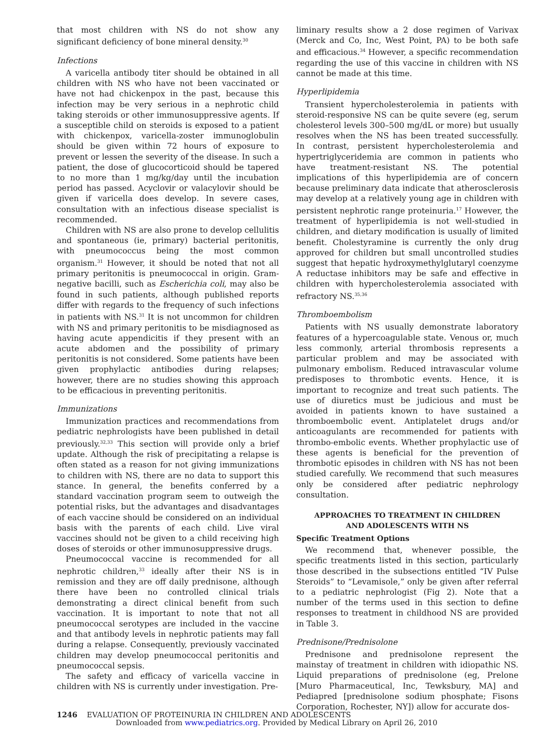that most children with NS do not show any significant deficiency of bone mineral density.<sup>30</sup>
Infections
A varicella antibody titer should be obtained in all children with NS who have not been vaccinated or have not had chickenpox in the past, because this infection may be very serious in a nephrotic child taking steroids or other immunosuppressive agents. If a susceptible child on steroids is exposed to a patient with chickenpox, varicella-zoster immunoglobulin should be given within 72 hours of exposure to prevent or lessen the severity of the disease. In such a patient, the dose of glucocorticoid should be tapered to no more than 1 mg/kg/day until the incubation period has passed. Acyclovir or valacylovir should be given if varicella does develop. In severe cases, consultation with an infectious disease specialist is recommended.
Children with NS are also prone to develop cellulitis and spontaneous (ie, primary) bacterial peritonitis, with pneumococcus being the most common organism.<sup>31</sup> However, it should be noted that not all primary peritonitis is pneumococcal in origin. Gram-negative bacilli, such as Escherichia coli, may also be found in such patients, although published reports differ with regards to the frequency of such infections in patients with NS.<sup>31</sup> It is not uncommon for children with NS and primary peritonitis to be misdiagnosed as having acute appendicitis if they present with an acute abdomen and the possibility of primary peritonitis is not considered. Some patients have been given prophylactic antibodies during relapses; however, there are no studies showing this approach to be efficacious in preventing peritonitis.
Immunizations
Immunization practices and recommendations from pediatric nephrologists have been published in detail previously.<sup>32,33</sup> This section will provide only a brief update. Although the risk of precipitating a relapse is often stated as a reason for not giving immunizations to children with NS, there are no data to support this stance. In general, the benefits conferred by a standard vaccination program seem to outweigh the potential risks, but the advantages and disadvantages of each vaccine should be considered on an individual basis with the parents of each child. Live viral vaccines should not be given to a child receiving high doses of steroids or other immunosuppressive drugs.
Pneumococcal vaccine is recommended for all nephrotic children,<sup>33</sup> ideally after their NS is in remission and they are off daily prednisone, although there have been no controlled clinical trials demonstrating a direct clinical benefit from such vaccination. It is important to note that not all pneumococcal serotypes are included in the vaccine and that antibody levels in nephrotic patients may fall during a relapse. Consequently, previously vaccinated children may develop pneumococcal peritonitis and pneumococcal sepsis.
The safety and efficacy of varicella vaccine in children with NS is currently under investigation. Pre-
liminary results show a 2 dose regimen of Varivax (Merck and Co, Inc, West Point, PA) to be both safe and efficacious.<sup>34</sup> However, a specific recommendation regarding the use of this vaccine in children with NS cannot be made at this time.
Hyperlipidemia
Transient hypercholesterolemia in patients with steroid-responsive NS can be quite severe (eg, serum cholesterol levels 300–500 mg/dL or more) but usually resolves when the NS has been treated successfully. In contrast, persistent hypercholesterolemia and hypertriglyceridemia are common in patients who have treatment-resistant NS. The potential implications of this hyperlipidemia are of concern because preliminary data indicate that atherosclerosis may develop at a relatively young age in children with persistent nephrotic range proteinuria.<sup>17</sup> However, the treatment of hyperlipidemia is not well-studied in children, and dietary modification is usually of limited benefit. Cholestyramine is currently the only drug approved for children but small uncontrolled studies suggest that hepatic hydroxymethylglutaryl coenzyme A reductase inhibitors may be safe and effective in children with hypercholesterolemia associated with refractory NS.<sup>35,36</sup>
Thromboembolism
Patients with NS usually demonstrate laboratory features of a hypercoagulable state. Venous or, much less commonly, arterial thrombosis represents a particular problem and may be associated with pulmonary embolism. Reduced intravascular volume predisposes to thrombotic events. Hence, it is important to recognize and treat such patients. The use of diuretics must be judicious and must be avoided in patients known to have sustained a thromboembolic event. Antiplatelet drugs and/or anticoagulants are recommended for patients with thrombo-embolic events. Whether prophylactic use of these agents is beneficial for the prevention of thrombotic episodes in children with NS has not been studied carefully. We recommend that such measures only be considered after pediatric nephrology consultation.
APPROACHES TO TREATMENT IN CHILDREN
AND ADOLESCENTS WITH NS
Specific Treatment Options
We recommend that, whenever possible, the specific treatments listed in this section, particularly those described in the subsections entitled “IV Pulse Steroids” to “Levamisole,” only be given after referral to a pediatric nephrologist (Fig 2). Note that a number of the terms used in this section to define responses to treatment in childhood NS are provided in Table 3.
Prednisone/Prednisolone
Prednisone and prednisolone represent the mainstay of treatment in children with idiopathic NS. Liquid preparations of prednisolone (eg, Prelone [Muro Pharmaceutical, Inc, Tewksbury, MA] and Pediapred [prednisolone sodium phosphate; Fisons Corporation, Rochester, NY]) allow for accurate dos-
1246 EVALUATION OF PROTEINURIA IN CHILDREN AND ADOLESCENTS
Downloaded from www.pediatrics.org. Provided by Medical Library on April 26, 2010